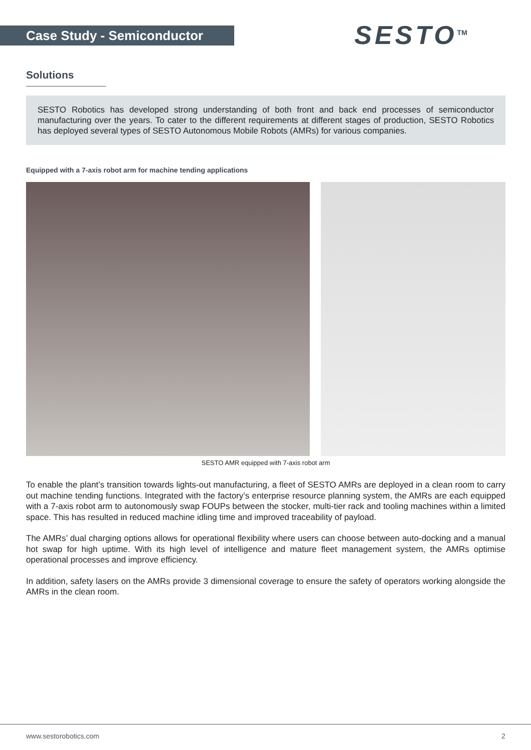Case Study - Semiconductor SESTO<sup>TM</sup>
Solutions
SESTO Robotics has developed strong understanding of both front and back end processes of semiconductor manufacturing over the years. To cater to the different requirements at different stages of production, SESTO Robotics has deployed several types of SESTO Autonomous Mobile Robots (AMRs) for various companies.
Equipped with a 7-axis robot arm for machine tending applications
SESTO AMR equipped with 7-axis robot arm
To enable the plant’s transition towards lights-out manufacturing, a fleet of SESTO AMRs are deployed in a clean room to carry out machine tending functions. Integrated with the factory’s enterprise resource planning system, the AMRs are each equipped with a 7-axis robot arm to autonomously swap FOUPs between the stocker, multi-tier rack and tooling machines within a limited space. This has resulted in reduced machine idling time and improved traceability of payload.
The AMRs’ dual charging options allows for operational flexibility where users can choose between auto-docking and a manual hot swap for high uptime. With its high level of intelligence and mature fleet management system, the AMRs optimise operational processes and improve efficiency.
In addition, safety lasers on the AMRs provide 3 dimensional coverage to ensure the safety of operators working alongside the AMRs in the clean room.
www.sestorobotics.com 2